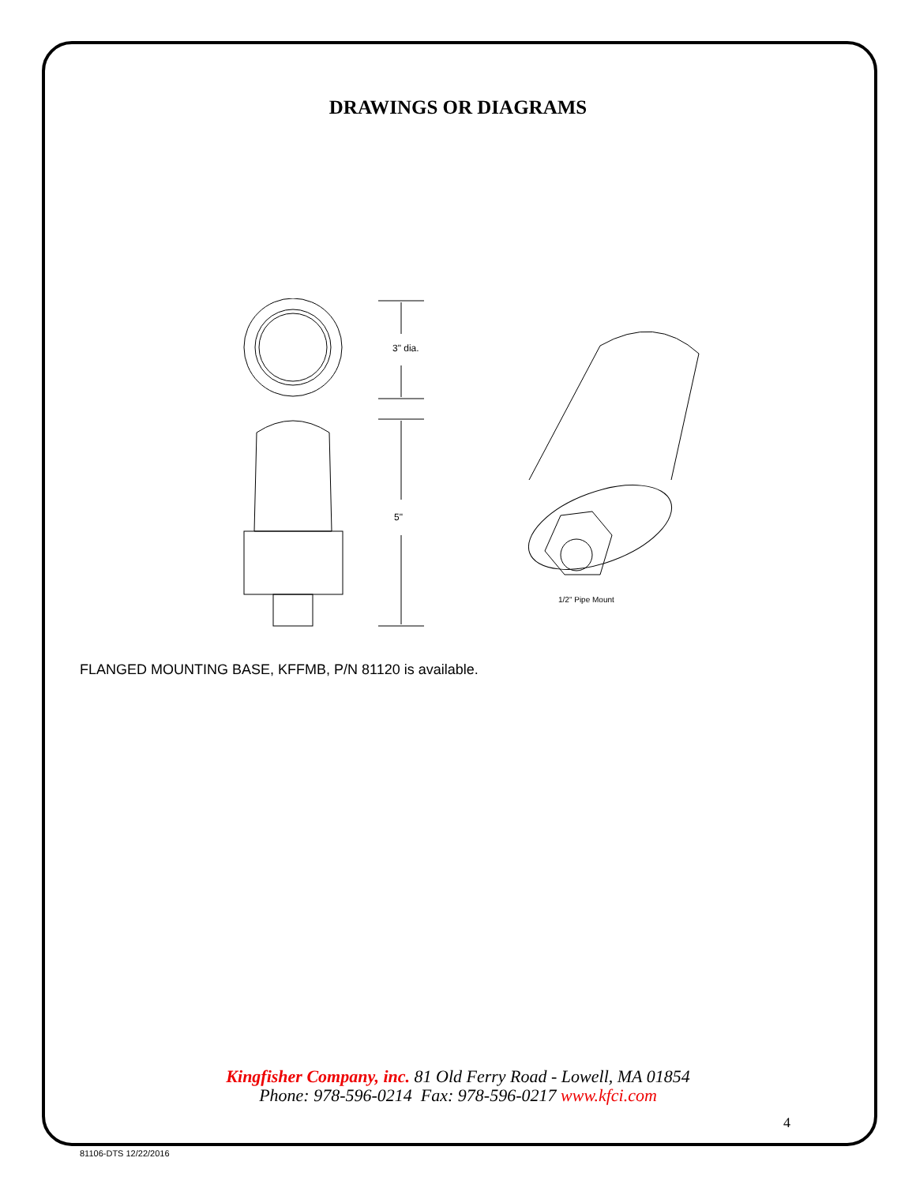DRAWINGS OR DIAGRAMS
3" dia.
5"
1/2" Pipe Mount
FLANGED MOUNTING BASE, KFFMB, P/N 81120 is available.
Kingfisher Company, inc. 81 Old Ferry Road - Lowell, MA 01854
Phone: 978-596-0214 Fax: 978-596-0217 www.kfci.com
4
81106-DTS 12/22/2016